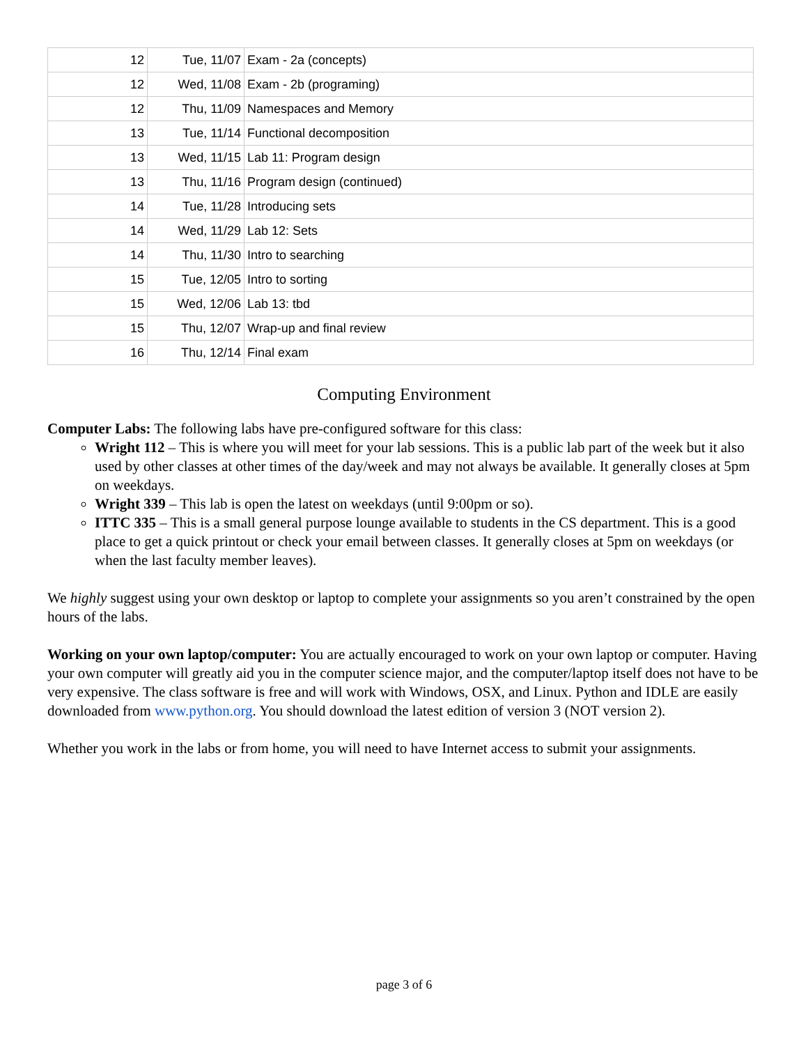| 12 | Tue, 11/07 | Exam - 2a (concepts) |
| 12 | Wed, 11/08 | Exam - 2b (programing) |
| 12 | Thu, 11/09 | Namespaces and Memory |
| 13 | Tue, 11/14 | Functional decomposition |
| 13 | Wed, 11/15 | Lab 11: Program design |
| 13 | Thu, 11/16 | Program design (continued) |
| 14 | Tue, 11/28 | Introducing sets |
| 14 | Wed, 11/29 | Lab 12: Sets |
| 14 | Thu, 11/30 | Intro to searching |
| 15 | Tue, 12/05 | Intro to sorting |
| 15 | Wed, 12/06 | Lab 13: tbd |
| 15 | Thu, 12/07 | Wrap-up and final review |
| 16 | Thu, 12/14 | Final exam |
Computing Environment
Computer Labs: The following labs have pre-configured software for this class:
Wright 112 – This is where you will meet for your lab sessions. This is a public lab part of the week but it also used by other classes at other times of the day/week and may not always be available. It generally closes at 5pm on weekdays.
Wright 339 – This lab is open the latest on weekdays (until 9:00pm or so).
ITTC 335 – This is a small general purpose lounge available to students in the CS department. This is a good place to get a quick printout or check your email between classes. It generally closes at 5pm on weekdays (or when the last faculty member leaves).
We highly suggest using your own desktop or laptop to complete your assignments so you aren’t constrained by the open hours of the labs.
Working on your own laptop/computer: You are actually encouraged to work on your own laptop or computer. Having your own computer will greatly aid you in the computer science major, and the computer/laptop itself does not have to be very expensive. The class software is free and will work with Windows, OSX, and Linux. Python and IDLE are easily downloaded from www.python.org. You should download the latest edition of version 3 (NOT version 2).
Whether you work in the labs or from home, you will need to have Internet access to submit your assignments.
page 3 of 6